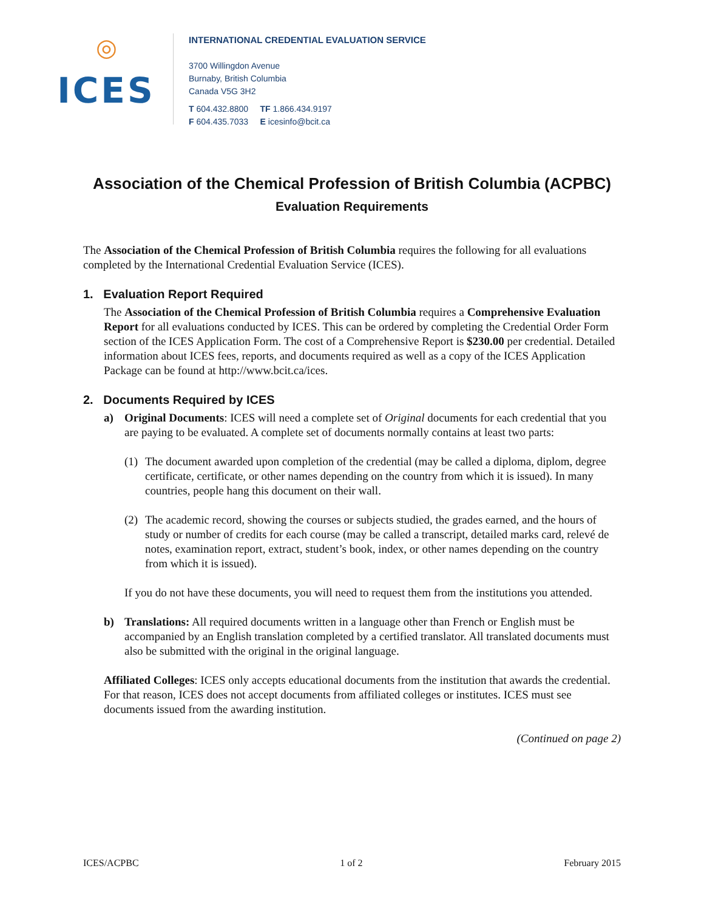◎
ICES
INTERNATIONAL CREDENTIAL EVALUATION SERVICE
3700 Willingdon Avenue
Burnaby, British Columbia
Canada V5G 3H2
T 604.432.8800 TF 1.866.434.9197
F 604.435.7033 E icesinfo@bcit.ca
Association of the Chemical Profession of British Columbia (ACPBC)
Evaluation Requirements
The Association of the Chemical Profession of British Columbia requires the following for all evaluations completed by the International Credential Evaluation Service (ICES).
1. Evaluation Report Required
The Association of the Chemical Profession of British Columbia requires a Comprehensive Evaluation Report for all evaluations conducted by ICES. This can be ordered by completing the Credential Order Form section of the ICES Application Form. The cost of a Comprehensive Report is $230.00 per credential. Detailed information about ICES fees, reports, and documents required as well as a copy of the ICES Application Package can be found at http://www.bcit.ca/ices.
2. Documents Required by ICES
a) Original Documents: ICES will need a complete set of Original documents for each credential that you are paying to be evaluated. A complete set of documents normally contains at least two parts:
(1)
The document awarded upon completion of the credential (may be called a diploma, diplom, degree certificate, certificate, or other names depending on the country from which it is issued). In many countries, people hang this document on their wall.
(2)
The academic record, showing the courses or subjects studied, the grades earned, and the hours of study or number of credits for each course (may be called a transcript, detailed marks card, relevé de notes, examination report, extract, student’s book, index, or other names depending on the country from which it is issued).
If you do not have these documents, you will need to request them from the institutions you attended.
b) Translations: All required documents written in a language other than French or English must be accompanied by an English translation completed by a certified translator. All translated documents must also be submitted with the original in the original language.
Affiliated Colleges: ICES only accepts educational documents from the institution that awards the credential. For that reason, ICES does not accept documents from affiliated colleges or institutes. ICES must see documents issued from the awarding institution.
(Continued on page 2)
ICES/ACPBC 1 of 2 February 2015